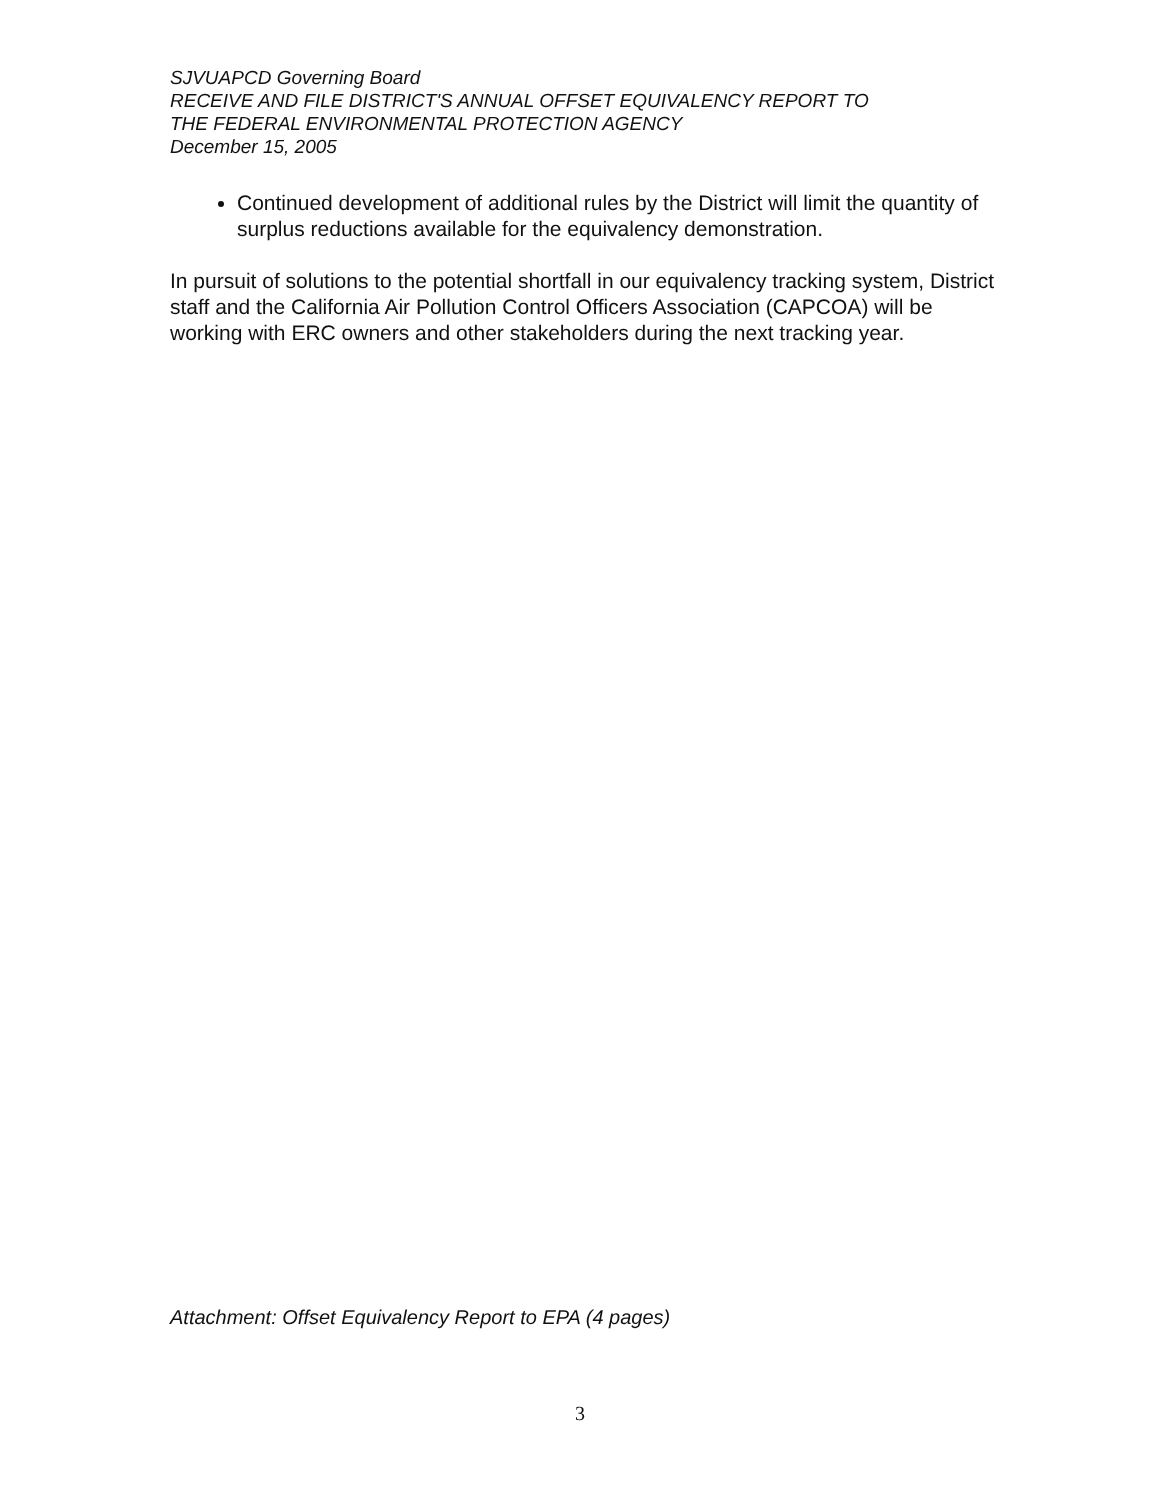SJVUAPCD Governing Board
RECEIVE AND FILE DISTRICT'S ANNUAL OFFSET EQUIVALENCY REPORT TO
THE FEDERAL ENVIRONMENTAL PROTECTION AGENCY
December 15, 2005
Continued development of additional rules by the District will limit the quantity of surplus reductions available for the equivalency demonstration.
In pursuit of solutions to the potential shortfall in our equivalency tracking system, District staff and the California Air Pollution Control Officers Association (CAPCOA) will be working with ERC owners and other stakeholders during the next tracking year.
Attachment: Offset Equivalency Report to EPA (4 pages)
3